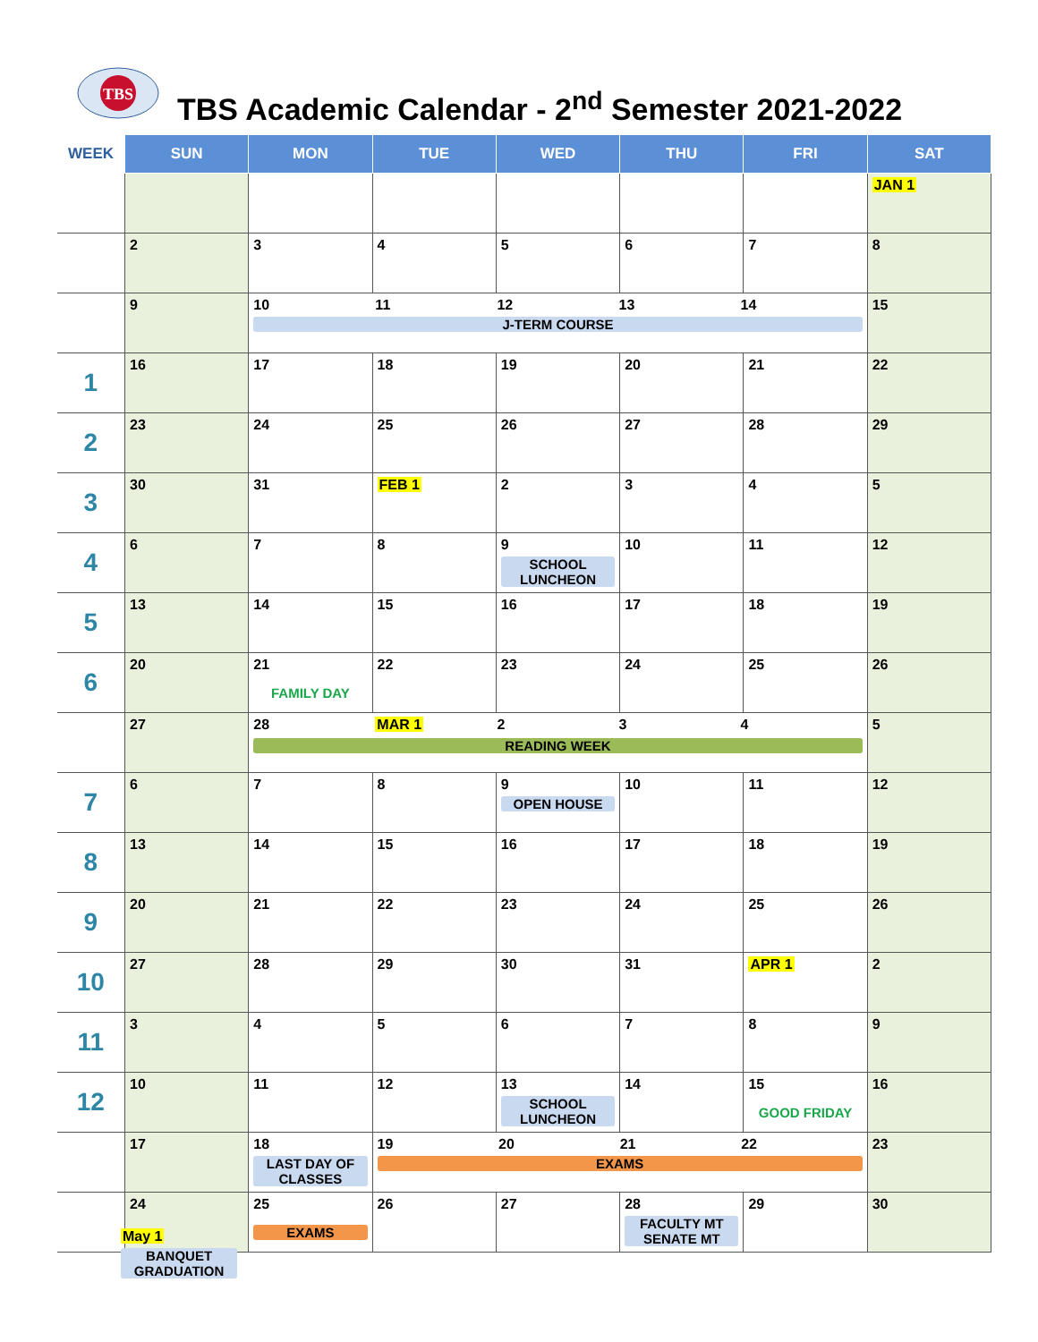TBS
TBS Academic Calendar - 2<sup>nd</sup> Semester 2021-2022
| WEEK | SUN | MON | TUE | WED | THU | FRI | SAT |
| --- | --- | --- | --- | --- | --- | --- | --- |
| | | | | | | | JAN 1 |
| | 2 | 3 | 4 | 5 | 6 | 7 | 8 |
| | 9 | 10 11 12 13 14 J-TERM COURSE | | | | | 15 |
| 1 | 16 | 17 | 18 | 19 | 20 | 21 | 22 |
| 2 | 23 | 24 | 25 | 26 | 27 | 28 | 29 |
| 3 | 30 | 31 | FEB 1 | 2 | 3 | 4 | 5 |
| 4 | 6 | 7 | 8 | 9 SCHOOL LUNCHEON | 10 | 11 | 12 |
| 5 | 13 | 14 | 15 | 16 | 17 | 18 | 19 |
| 6 | 20 | 21 FAMILY DAY | 22 | 23 | 24 | 25 | 26 |
| | 27 | 28 MAR 1 2 3 4 READING WEEK | | | | | 5 |
| 7 | 6 | 7 | 8 | 9 OPEN HOUSE | 10 | 11 | 12 |
| 8 | 13 | 14 | 15 | 16 | 17 | 18 | 19 |
| 9 | 20 | 21 | 22 | 23 | 24 | 25 | 26 |
| 10 | 27 | 28 | 29 | 30 | 31 | APR 1 | 2 |
| 11 | 3 | 4 | 5 | 6 | 7 | 8 | 9 |
| 12 | 10 | 11 | 12 | 13 SCHOOL LUNCHEON | 14 | 15 GOOD FRIDAY | 16 |
| | 17 | 18 LAST DAY OF CLASSES | 19 20 21 22 EXAMS | | | | 23 |
| | 24 | 25 EXAMS | 26 | 27 | 28 FACULTY MT SENATE MT | 29 | 30 |
May 1
BANQUET GRADUATION